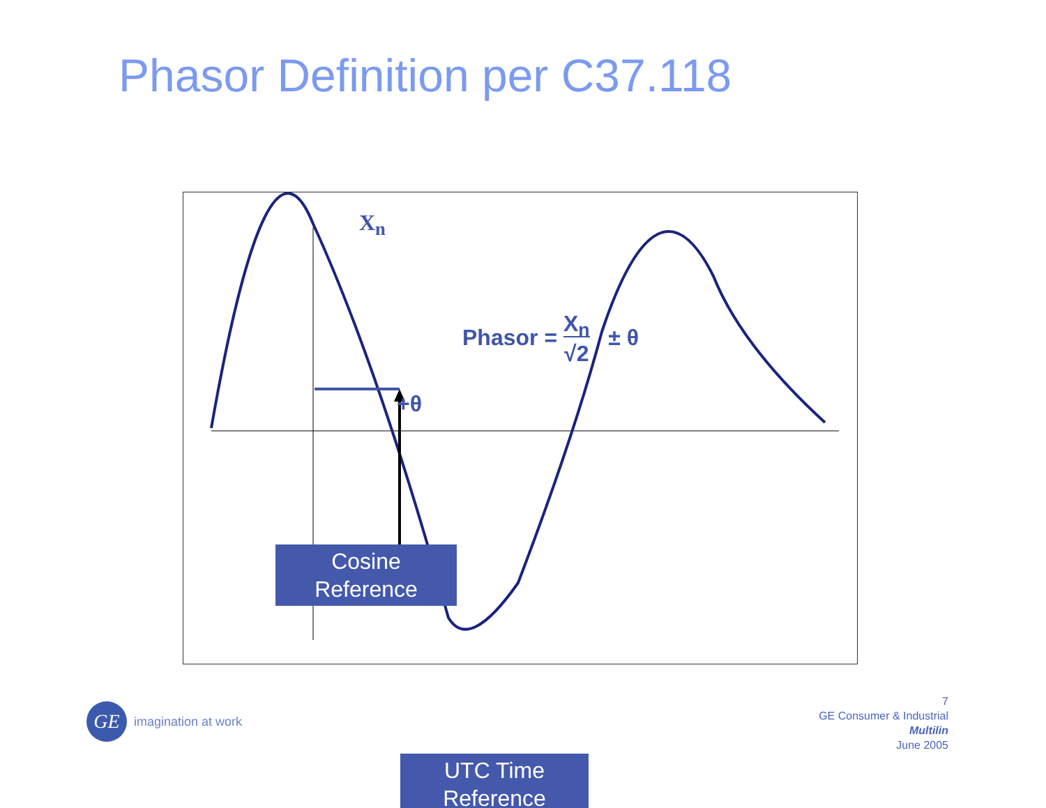Phasor Definition per C37.118
X<sub>n</sub>
Phasor = X<sub>n</sub>
√2 ± θ
+θ
Cosine
Reference
UTC Time
Reference
GE
imagination at work
7
GE Consumer & Industrial
Multilin
June 2005